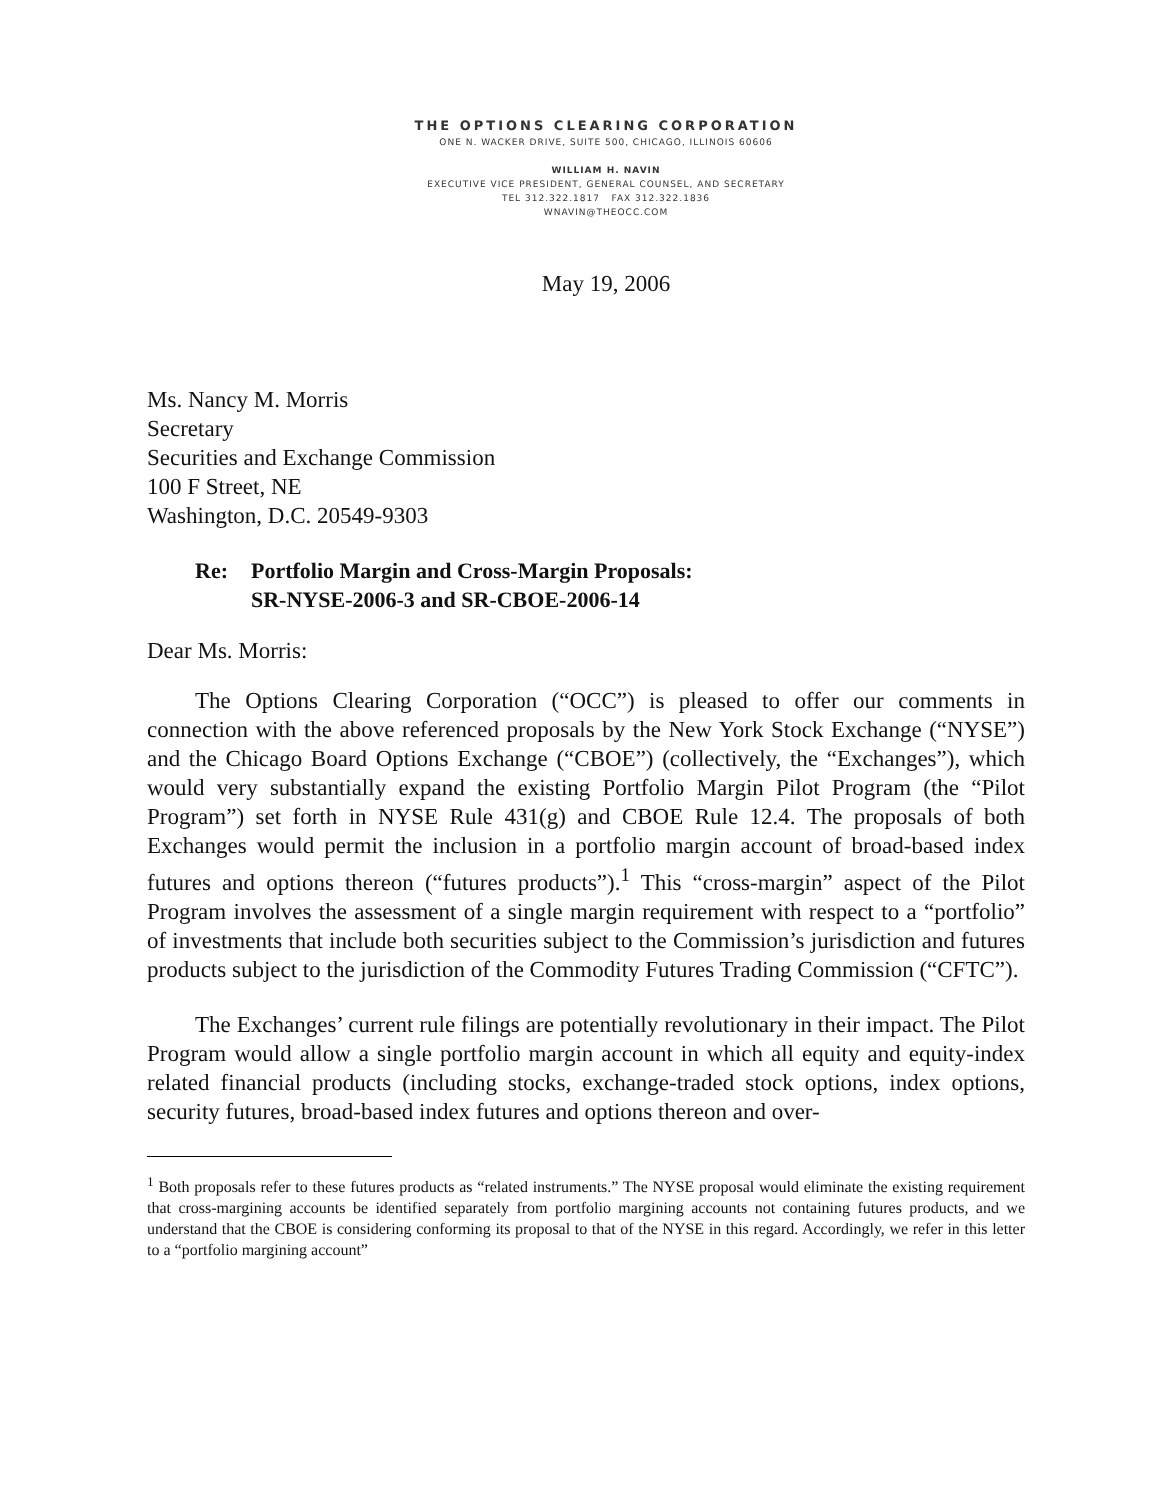THE OPTIONS CLEARING CORPORATION
ONE N. WACKER DRIVE, SUITE 500, CHICAGO, ILLINOIS 60606
WILLIAM H. NAVIN
EXECUTIVE VICE PRESIDENT, GENERAL COUNSEL, AND SECRETARY
TEL 312.322.1817 FAX 312.322.1836
WNAVIN@THEOCC.COM
May 19, 2006
Ms. Nancy M. Morris
Secretary
Securities and Exchange Commission
100 F Street, NE
Washington, D.C. 20549-9303
Re: Portfolio Margin and Cross-Margin Proposals:
SR-NYSE-2006-3 and SR-CBOE-2006-14
Dear Ms. Morris:
The Options Clearing Corporation (“OCC”) is pleased to offer our comments in connection with the above referenced proposals by the New York Stock Exchange (“NYSE”) and the Chicago Board Options Exchange (“CBOE”) (collectively, the “Exchanges”), which would very substantially expand the existing Portfolio Margin Pilot Program (the “Pilot Program”) set forth in NYSE Rule 431(g) and CBOE Rule 12.4. The proposals of both Exchanges would permit the inclusion in a portfolio margin account of broad-based index futures and options thereon (“futures products”).<sup>1</sup> This “cross-margin” aspect of the Pilot Program involves the assessment of a single margin requirement with respect to a “portfolio” of investments that include both securities subject to the Commission’s jurisdiction and futures products subject to the jurisdiction of the Commodity Futures Trading Commission (“CFTC”).
The Exchanges’ current rule filings are potentially revolutionary in their impact. The Pilot Program would allow a single portfolio margin account in which all equity and equity-index related financial products (including stocks, exchange-traded stock options, index options, security futures, broad-based index futures and options thereon and over-
<sup>1</sup> Both proposals refer to these futures products as “related instruments.” The NYSE proposal would eliminate the existing requirement that cross-margining accounts be identified separately from portfolio margining accounts not containing futures products, and we understand that the CBOE is considering conforming its proposal to that of the NYSE in this regard. Accordingly, we refer in this letter to a “portfolio margining account”